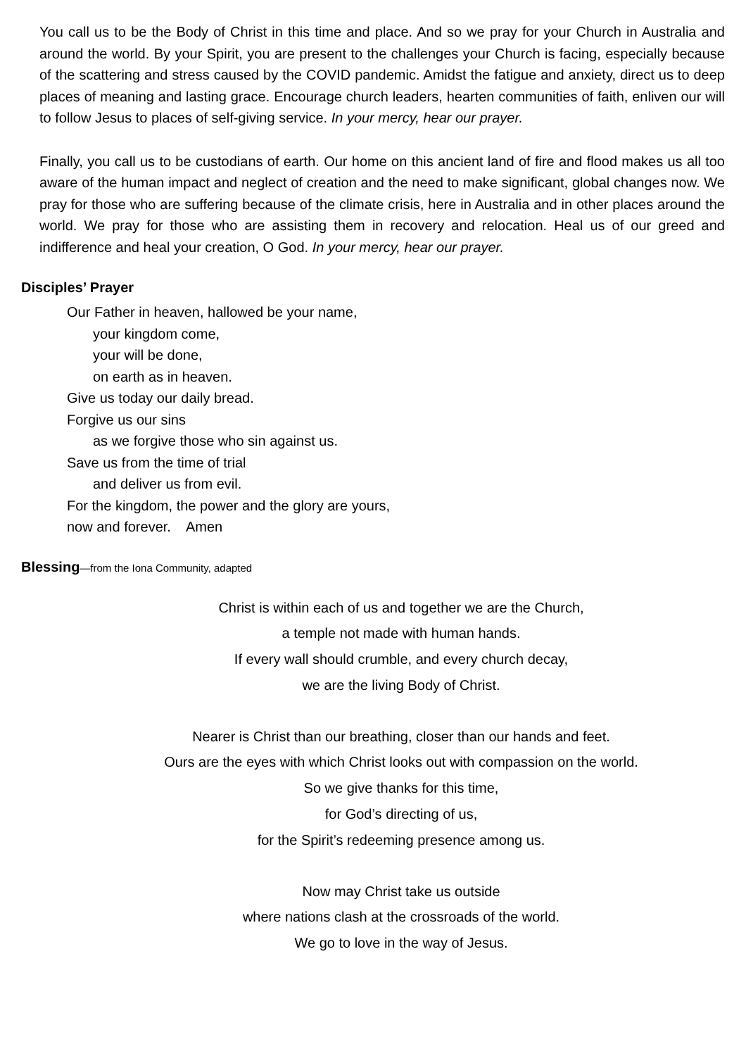You call us to be the Body of Christ in this time and place. And so we pray for your Church in Australia and around the world. By your Spirit, you are present to the challenges your Church is facing, especially because of the scattering and stress caused by the COVID pandemic. Amidst the fatigue and anxiety, direct us to deep places of meaning and lasting grace. Encourage church leaders, hearten communities of faith, enliven our will to follow Jesus to places of self-giving service. In your mercy, hear our prayer.
Finally, you call us to be custodians of earth. Our home on this ancient land of fire and flood makes us all too aware of the human impact and neglect of creation and the need to make significant, global changes now. We pray for those who are suffering because of the climate crisis, here in Australia and in other places around the world. We pray for those who are assisting them in recovery and relocation. Heal us of our greed and indifference and heal your creation, O God. In your mercy, hear our prayer.
Disciples’ Prayer
Our Father in heaven, hallowed be your name,
your kingdom come,
your will be done,
on earth as in heaven.
Give us today our daily bread.
Forgive us our sins
as we forgive those who sin against us.
Save us from the time of trial
and deliver us from evil.
For the kingdom, the power and the glory are yours,
now and forever. Amen
Blessing—from the Iona Community, adapted
Christ is within each of us and together we are the Church,
a temple not made with human hands.
If every wall should crumble, and every church decay,
we are the living Body of Christ.
Nearer is Christ than our breathing, closer than our hands and feet.
Ours are the eyes with which Christ looks out with compassion on the world.
So we give thanks for this time,
for God’s directing of us,
for the Spirit’s redeeming presence among us.
Now may Christ take us outside
where nations clash at the crossroads of the world.
We go to love in the way of Jesus.